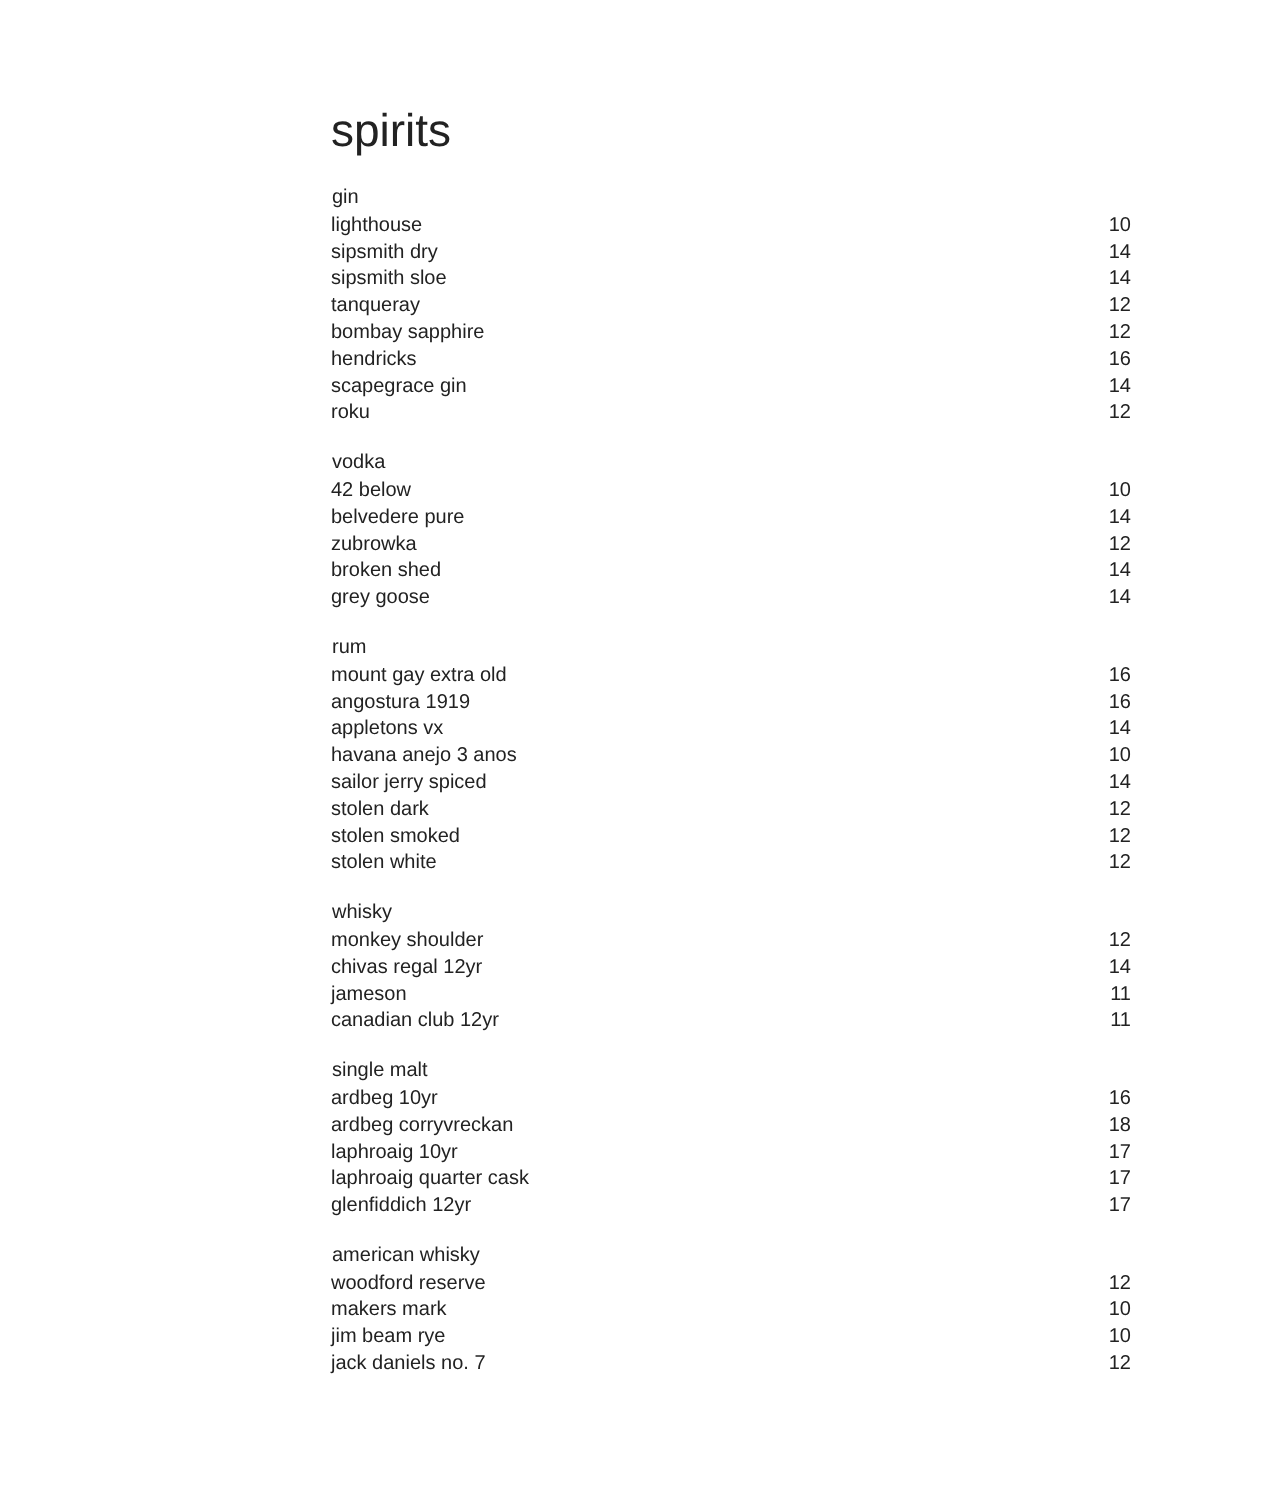spirits
| gin | |
| --- | --- |
| lighthouse | 10 |
| sipsmith dry | 14 |
| sipsmith sloe | 14 |
| tanqueray | 12 |
| bombay sapphire | 12 |
| hendricks | 16 |
| scapegrace gin | 14 |
| roku | 12 |
| vodka | |
| 42 below | 10 |
| belvedere pure | 14 |
| zubrowka | 12 |
| broken shed | 14 |
| grey goose | 14 |
| rum | |
| mount gay extra old | 16 |
| angostura 1919 | 16 |
| appletons vx | 14 |
| havana anejo 3 anos | 10 |
| sailor jerry spiced | 14 |
| stolen dark | 12 |
| stolen smoked | 12 |
| stolen white | 12 |
| whisky | |
| monkey shoulder | 12 |
| chivas regal 12yr | 14 |
| jameson | 11 |
| canadian club 12yr | 11 |
| single malt | |
| ardbeg 10yr | 16 |
| ardbeg corryvreckan | 18 |
| laphroaig 10yr | 17 |
| laphroaig quarter cask | 17 |
| glenfiddich 12yr | 17 |
| american whisky | |
| woodford reserve | 12 |
| makers mark | 10 |
| jim beam rye | 10 |
| jack daniels no. 7 | 12 |